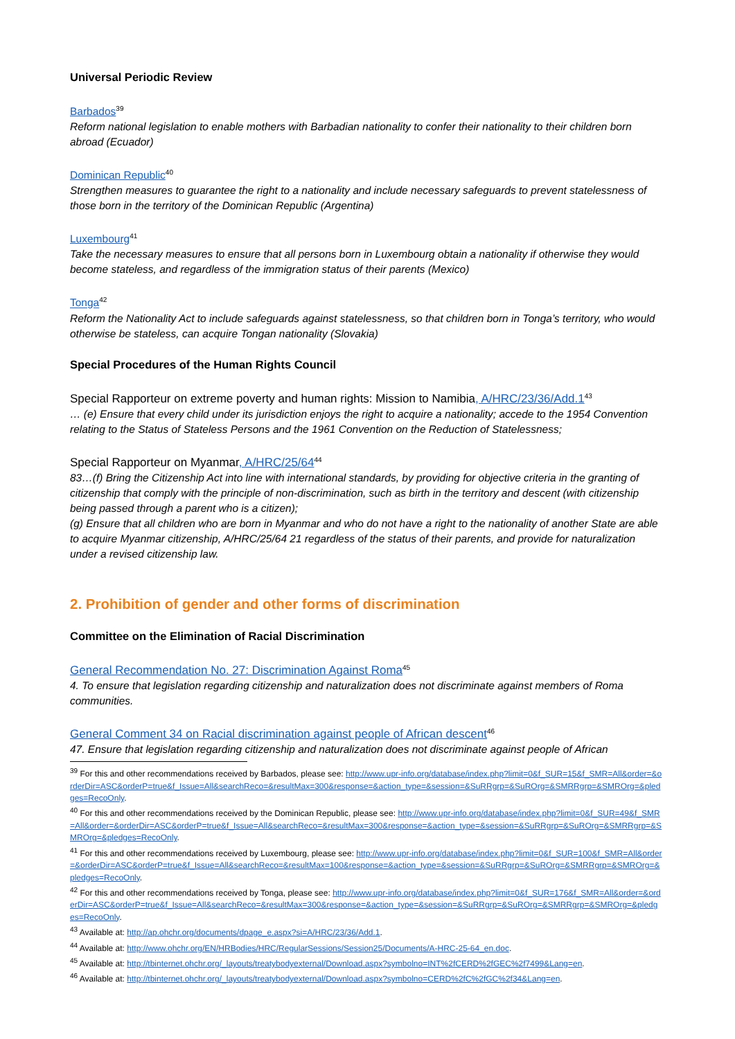Universal Periodic Review
Barbados<sup>39</sup>
Reform national legislation to enable mothers with Barbadian nationality to confer their nationality to their children born abroad (Ecuador)
Dominican Republic<sup>40</sup>
Strengthen measures to guarantee the right to a nationality and include necessary safeguards to prevent statelessness of those born in the territory of the Dominican Republic (Argentina)
Luxembourg<sup>41</sup>
Take the necessary measures to ensure that all persons born in Luxembourg obtain a nationality if otherwise they would become stateless, and regardless of the immigration status of their parents (Mexico)
Tonga<sup>42</sup>
Reform the Nationality Act to include safeguards against statelessness, so that children born in Tonga’s territory, who would otherwise be stateless, can acquire Tongan nationality (Slovakia)
Special Procedures of the Human Rights Council
Special Rapporteur on extreme poverty and human rights: Mission to Namibia, A/HRC/23/36/Add.1<sup>43</sup>
… (e) Ensure that every child under its jurisdiction enjoys the right to acquire a nationality; accede to the 1954 Convention relating to the Status of Stateless Persons and the 1961 Convention on the Reduction of Statelessness;
Special Rapporteur on Myanmar, A/HRC/25/64<sup>44</sup>
83…(f) Bring the Citizenship Act into line with international standards, by providing for objective criteria in the granting of citizenship that comply with the principle of non-discrimination, such as birth in the territory and descent (with citizenship being passed through a parent who is a citizen);
(g) Ensure that all children who are born in Myanmar and who do not have a right to the nationality of another State are able to acquire Myanmar citizenship, A/HRC/25/64 21 regardless of the status of their parents, and provide for naturalization under a revised citizenship law.
2. Prohibition of gender and other forms of discrimination
Committee on the Elimination of Racial Discrimination
General Recommendation No. 27: Discrimination Against Roma<sup>45</sup>
4. To ensure that legislation regarding citizenship and naturalization does not discriminate against members of Roma communities.
General Comment 34 on Racial discrimination against people of African descent<sup>46</sup>
47. Ensure that legislation regarding citizenship and naturalization does not discriminate against people of African
<sup>39</sup> For this and other recommendations received by Barbados, please see: http://www.upr-info.org/database/index.php?limit=0&f_SUR=15&f_SMR=All&order=&orderDir=ASC&orderP=true&f_Issue=All&searchReco=&resultMax=300&response=&action_type=&session=&SuRRgrp=&SuROrg=&SMRRgrp=&SMROrg=&pledges=RecoOnly.
<sup>40</sup> For this and other recommendations received by the Dominican Republic, please see: http://www.upr-info.org/database/index.php?limit=0&f_SUR=49&f_SMR=All&order=&orderDir=ASC&orderP=true&f_Issue=All&searchReco=&resultMax=300&response=&action_type=&session=&SuRRgrp=&SuROrg=&SMRRgrp=&SMROrg=&pledges=RecoOnly.
<sup>41</sup> For this and other recommendations received by Luxembourg, please see: http://www.upr-info.org/database/index.php?limit=0&f_SUR=100&f_SMR=All&order=&orderDir=ASC&orderP=true&f_Issue=All&searchReco=&resultMax=100&response=&action_type=&session=&SuRRgrp=&SuROrg=&SMRRgrp=&SMROrg=&pledges=RecoOnly.
<sup>42</sup> For this and other recommendations received by Tonga, please see: http://www.upr-info.org/database/index.php?limit=0&f_SUR=176&f_SMR=All&order=&orderDir=ASC&orderP=true&f_Issue=All&searchReco=&resultMax=300&response=&action_type=&session=&SuRRgrp=&SuROrg=&SMRRgrp=&SMROrg=&pledges=RecoOnly.
<sup>43</sup> Available at: http://ap.ohchr.org/documents/dpage_e.aspx?si=A/HRC/23/36/Add.1.
<sup>44</sup> Available at: http://www.ohchr.org/EN/HRBodies/HRC/RegularSessions/Session25/Documents/A-HRC-25-64_en.doc.
<sup>45</sup> Available at: http://tbinternet.ohchr.org/_layouts/treatybodyexternal/Download.aspx?symbolno=INT%2fCERD%2fGEC%2f7499&Lang=en.
<sup>46</sup> Available at: http://tbinternet.ohchr.org/_layouts/treatybodyexternal/Download.aspx?symbolno=CERD%2fC%2fGC%2f34&Lang=en.